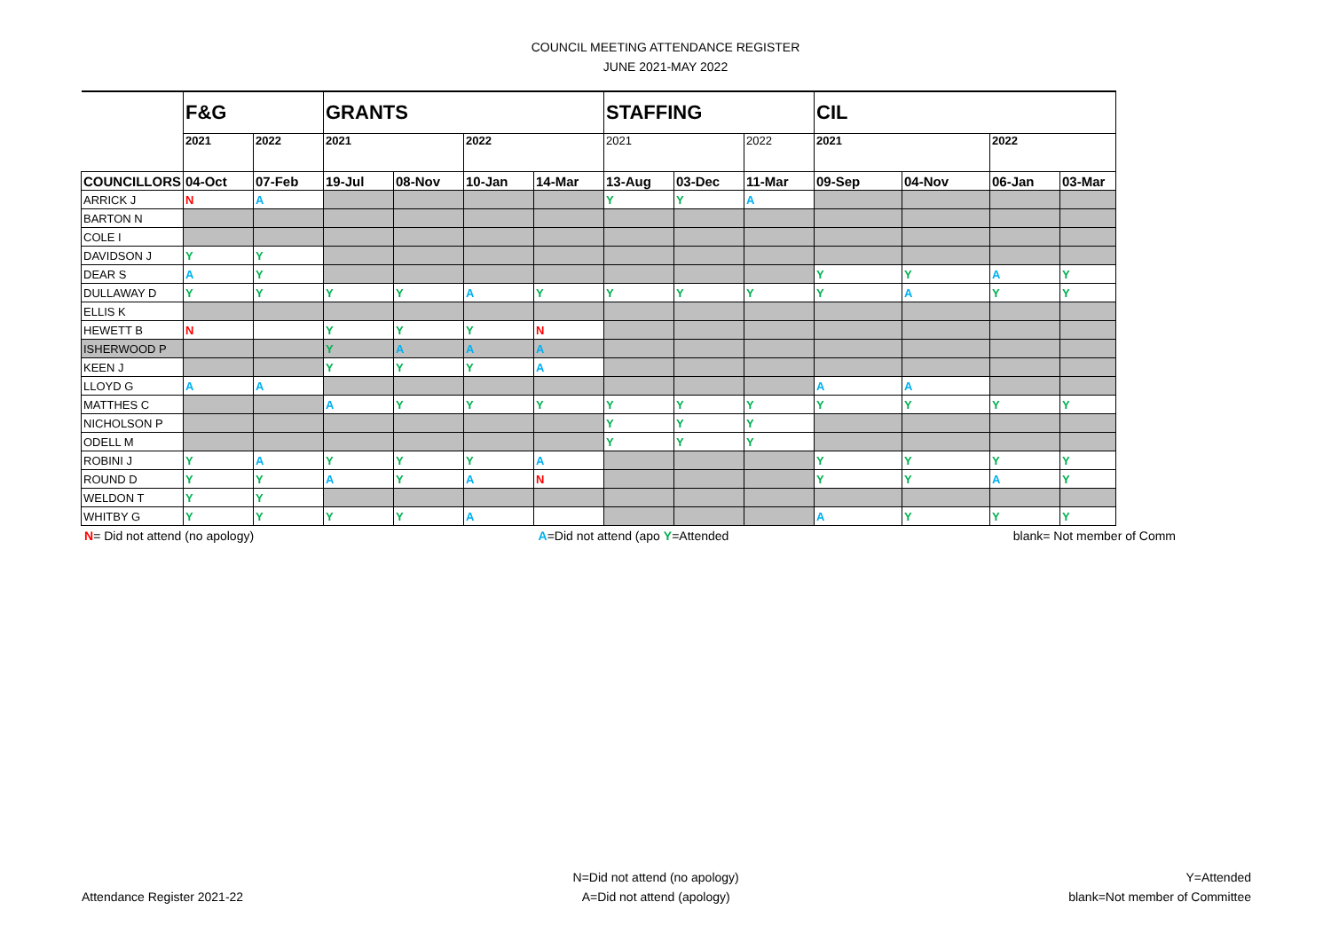COUNCIL MEETING ATTENDANCE REGISTER
JUNE 2021-MAY 2022
| | F&G | | GRANTS | | | | STAFFING | | | CIL | | | |
| --- | --- | --- | --- | --- | --- | --- | --- | --- | --- | --- | --- | --- | --- |
| | 2021 | 2022 | 2021 | | 2022 | | 2021 | | 2022 | 2021 | | 2022 | |
| COUNCILLORS | 04-Oct | 07-Feb | 19-Jul | 08-Nov | 10-Jan | 14-Mar | 13-Aug | 03-Dec | 11-Mar | 09-Sep | 04-Nov | 06-Jan | 03-Mar |
| ARRICK J | N | A | | | | | Y | Y | A | | | | |
| BARTON N | | | | | | | | | | | | | |
| COLE I | | | | | | | | | | | | | |
| DAVIDSON J | Y | Y | | | | | | | | | | | |
| DEAR S | A | Y | | | | | | | | Y | Y | A | Y |
| DULLAWAY D | Y | Y | Y | Y | A | Y | Y | Y | Y | Y | A | Y | Y |
| ELLIS K | | | | | | | | | | | | | |
| HEWETT B | N | | Y | Y | Y | N | | | | | | | |
| ISHERWOOD P | | | Y | A | A | A | | | | | | | |
| KEEN J | | | Y | Y | Y | A | | | | | | | |
| LLOYD G | A | A | | | | | | | | A | A | | |
| MATTHES C | | | A | Y | Y | Y | Y | Y | Y | Y | Y | Y | Y |
| NICHOLSON P | | | | | | | Y | Y | Y | | | | |
| ODELL M | | | | | | | Y | Y | Y | | | | |
| ROBINI J | Y | A | Y | Y | Y | A | | | | Y | Y | Y | Y |
| ROUND D | Y | Y | A | Y | A | N | | | | Y | Y | A | Y |
| WELDON T | Y | Y | | | | | | | | | | | |
| WHITBY G | Y | Y | Y | Y | A | | | | | A | Y | Y | Y |
N= Did not attend (no apology) A=Did not attend (apo Y=Attended blank= Not member of Comm
Attendance Register 2021-22
N=Did not attend (no apology)
A=Did not attend (apology)
Y=Attended
blank=Not member of Committee